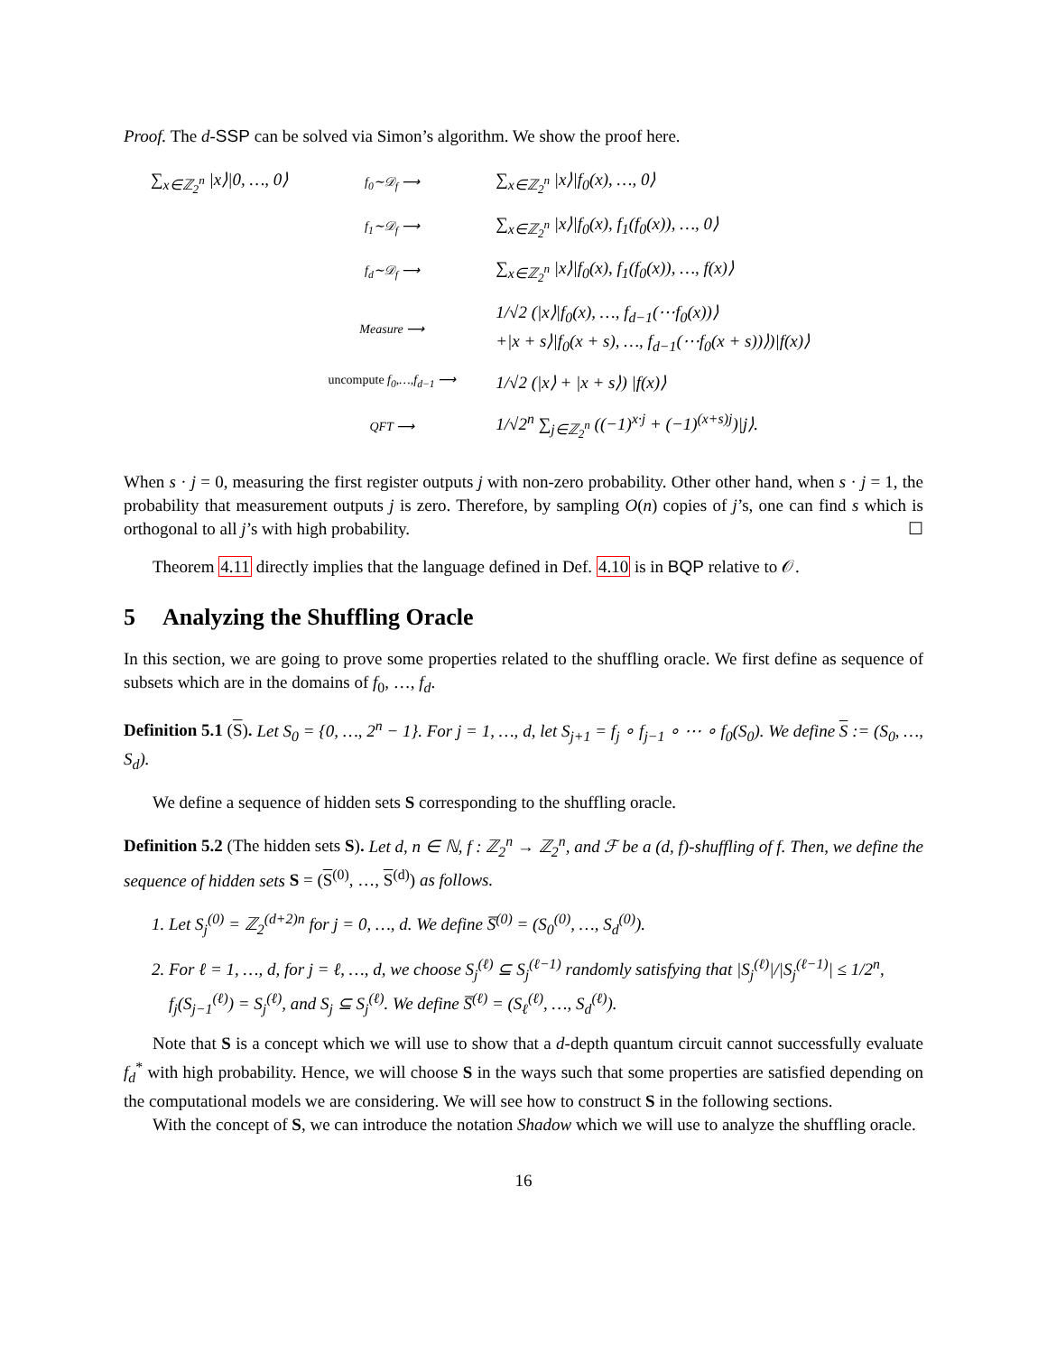Proof. The d-SSP can be solved via Simon’s algorithm. We show the proof here.
| ∑<sub>x∈ℤ<sub>2</sub><sup>n</sup></sub> /x⟩/0, …, 0⟩ | f<sub>0</sub>∼𝒟<sub>f</sub> ⟶ | ∑<sub>x∈ℤ<sub>2</sub><sup>n</sup></sub> /x⟩/f<sub>0</sub>(x), …, 0⟩ |
| | f<sub>1</sub>∼𝒟<sub>f</sub> ⟶ | ∑<sub>x∈ℤ<sub>2</sub><sup>n</sup></sub> /x⟩/f<sub>0</sub>(x), f<sub>1</sub>(f<sub>0</sub>(x)), …, 0⟩ |
| | f<sub>d</sub>∼𝒟<sub>f</sub> ⟶ | ∑<sub>x∈ℤ<sub>2</sub><sup>n</sup></sub> /x⟩/f<sub>0</sub>(x), f<sub>1</sub>(f<sub>0</sub>(x)), …, f(x)⟩ |
| | Measure ⟶ | 1/√2 (/x⟩/f<sub>0</sub>(x), …, f<sub>d−1</sub>(⋯f<sub>0</sub>(x))⟩ +/x + s⟩/f<sub>0</sub>(x + s), …, f<sub>d−1</sub>(⋯f<sub>0</sub>(x + s))⟩)/f(x)⟩ |
| | uncompute f<sub>0</sub>,…,f<sub>d−1</sub> ⟶ | 1/√2 (/x⟩ + /x + s⟩) /f(x)⟩ |
| | QFT ⟶ | 1/√2<sup>n</sup> ∑<sub>j∈ℤ<sub>2</sub><sup>n</sup></sub> ((−1)<sup>x·j</sup> + (−1)<sup>(x+s)j</sup>)/j⟩. |
When s · j = 0, measuring the first register outputs j with non-zero probability. Other other hand, when s · j = 1, the probability that measurement outputs j is zero. Therefore, by sampling O(n) copies of j’s, one can find s which is orthogonal to all j’s with high probability. ☐
Theorem 4.11 directly implies that the language defined in Def. 4.10 is in BQP relative to 𝒪.
5 Analyzing the Shuffling Oracle
In this section, we are going to prove some properties related to the shuffling oracle. We first define as sequence of subsets which are in the domains of f<sub>0</sub>, …, f<sub>d</sub>.
Definition 5.1 (S). Let S<sub>0</sub> = {0, …, 2<sup>n</sup> − 1}. For j = 1, …, d, let S<sub>j+1</sub> = f<sub>j</sub> ∘ f<sub>j−1</sub> ∘ ⋯ ∘ f<sub>0</sub>(S<sub>0</sub>). We define S := (S<sub>0</sub>, …, S<sub>d</sub>).
We define a sequence of hidden sets S corresponding to the shuffling oracle.
Definition 5.2 (The hidden sets S). Let d, n ∈ ℕ, f : ℤ<sub>2</sub><sup>n</sup> → ℤ<sub>2</sub><sup>n</sup>, and ℱ be a (d, f)-shuffling of f. Then, we define the sequence of hidden sets S = (S<sup>(0)</sup>, …, S<sup>(d)</sup>) as follows.
1. Let S<sub>j</sub><sup>(0)</sup> = ℤ<sub>2</sub><sup>(d+2)n</sup> for j = 0, …, d. We define S̅<sup>(0)</sup> = (S<sub>0</sub><sup>(0)</sup>, …, S<sub>d</sub><sup>(0)</sup>).
2. For ℓ = 1, …, d, for j = ℓ, …, d, we choose S<sub>j</sub><sup>(ℓ)</sup> ⊆ S<sub>j</sub><sup>(ℓ−1)</sup> randomly satisfying that |S<sub>j</sub><sup>(ℓ)</sup>|/|S<sub>j</sub><sup>(ℓ−1)</sup>| ≤ 1/2<sup>n</sup>, f<sub>j</sub>(S<sub>j−1</sub><sup>(ℓ)</sup>) = S<sub>j</sub><sup>(ℓ)</sup>, and S<sub>j</sub> ⊆ S<sub>j</sub><sup>(ℓ)</sup>. We define S̅<sup>(ℓ)</sup> = (S<sub>ℓ</sub><sup>(ℓ)</sup>, …, S<sub>d</sub><sup>(ℓ)</sup>).
Note that S is a concept which we will use to show that a d-depth quantum circuit cannot successfully evaluate f<sub>d</sub><sup>*</sup> with high probability. Hence, we will choose S in the ways such that some properties are satisfied depending on the computational models we are considering. We will see how to construct S in the following sections.
With the concept of S, we can introduce the notation Shadow which we will use to analyze the shuffling oracle.
16